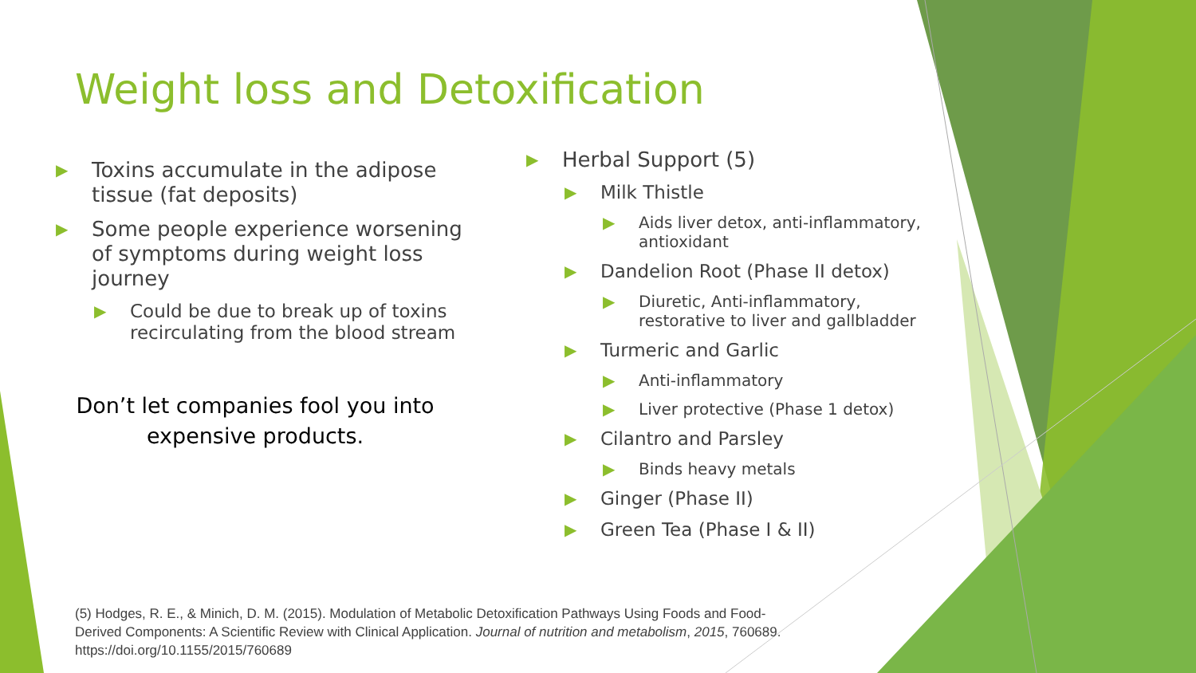Weight loss and Detoxification
▶
Toxins accumulate in the adipose tissue (fat deposits)
▶
Some people experience worsening of symptoms during weight loss journey
▶
Could be due to break up of toxins recirculating from the blood stream
Don’t let companies fool you into expensive products.
▶
Herbal Support (5)
▶
Milk Thistle
▶ Aids liver detox, anti-inflammatory, antioxidant
▶
Dandelion Root (Phase II detox)
▶ Diuretic, Anti-inflammatory, restorative to liver and gallbladder
▶
Turmeric and Garlic
▶ Anti-inflammatory
▶ Liver protective (Phase 1 detox)
▶
Cilantro and Parsley
▶ Binds heavy metals
▶
Ginger (Phase II)
▶
Green Tea (Phase I & II)
(5) Hodges, R. E., & Minich, D. M. (2015). Modulation of Metabolic Detoxification Pathways Using Foods and Food-Derived Components: A Scientific Review with Clinical Application. Journal of nutrition and metabolism, 2015, 760689. https://doi.org/10.1155/2015/760689